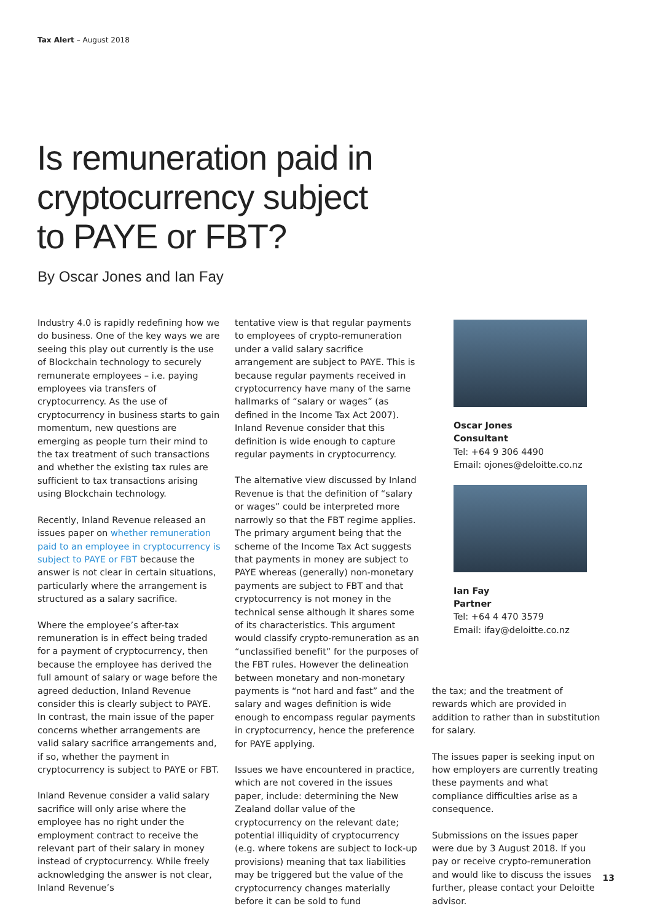Tax Alert – August 2018
Is remuneration paid in
cryptocurrency subject
to PAYE or FBT?
By Oscar Jones and Ian Fay
Industry 4.0 is rapidly redefining how we do business. One of the key ways we are seeing this play out currently is the use of Blockchain technology to securely remunerate employees – i.e. paying employees via transfers of cryptocurrency. As the use of cryptocurrency in business starts to gain momentum, new questions are emerging as people turn their mind to the tax treatment of such transactions and whether the existing tax rules are sufficient to tax transactions arising using Blockchain technology.
Recently, Inland Revenue released an issues paper on whether remuneration paid to an employee in cryptocurrency is subject to PAYE or FBT because the answer is not clear in certain situations, particularly where the arrangement is structured as a salary sacrifice.
Where the employee’s after-tax remuneration is in effect being traded for a payment of cryptocurrency, then because the employee has derived the full amount of salary or wage before the agreed deduction, Inland Revenue consider this is clearly subject to PAYE. In contrast, the main issue of the paper concerns whether arrangements are valid salary sacrifice arrangements and, if so, whether the payment in cryptocurrency is subject to PAYE or FBT.
Inland Revenue consider a valid salary sacrifice will only arise where the employee has no right under the employment contract to receive the relevant part of their salary in money instead of cryptocurrency. While freely acknowledging the answer is not clear, Inland Revenue’s
tentative view is that regular payments to employees of crypto-remuneration under a valid salary sacrifice arrangement are subject to PAYE. This is because regular payments received in cryptocurrency have many of the same hallmarks of “salary or wages” (as defined in the Income Tax Act 2007). Inland Revenue consider that this definition is wide enough to capture regular payments in cryptocurrency.
The alternative view discussed by Inland Revenue is that the definition of “salary or wages” could be interpreted more narrowly so that the FBT regime applies. The primary argument being that the scheme of the Income Tax Act suggests that payments in money are subject to PAYE whereas (generally) non-monetary payments are subject to FBT and that cryptocurrency is not money in the technical sense although it shares some of its characteristics. This argument would classify crypto-remuneration as an “unclassified benefit” for the purposes of the FBT rules. However the delineation between monetary and non-monetary payments is “not hard and fast” and the salary and wages definition is wide enough to encompass regular payments in cryptocurrency, hence the preference for PAYE applying.
Issues we have encountered in practice, which are not covered in the issues paper, include: determining the New Zealand dollar value of the cryptocurrency on the relevant date; potential illiquidity of cryptocurrency (e.g. where tokens are subject to lock-up provisions) meaning that tax liabilities may be triggered but the value of the cryptocurrency changes materially before it can be sold to fund
Oscar Jones
Consultant
Tel: +64 9 306 4490
Email: ojones@deloitte.co.nz
Ian Fay
Partner
Tel: +64 4 470 3579
Email: ifay@deloitte.co.nz
the tax; and the treatment of rewards which are provided in addition to rather than in substitution for salary.
The issues paper is seeking input on how employers are currently treating these payments and what compliance difficulties arise as a consequence.
Submissions on the issues paper were due by 3 August 2018. If you pay or receive crypto-remuneration and would like to discuss the issues further, please contact your Deloitte advisor.
13